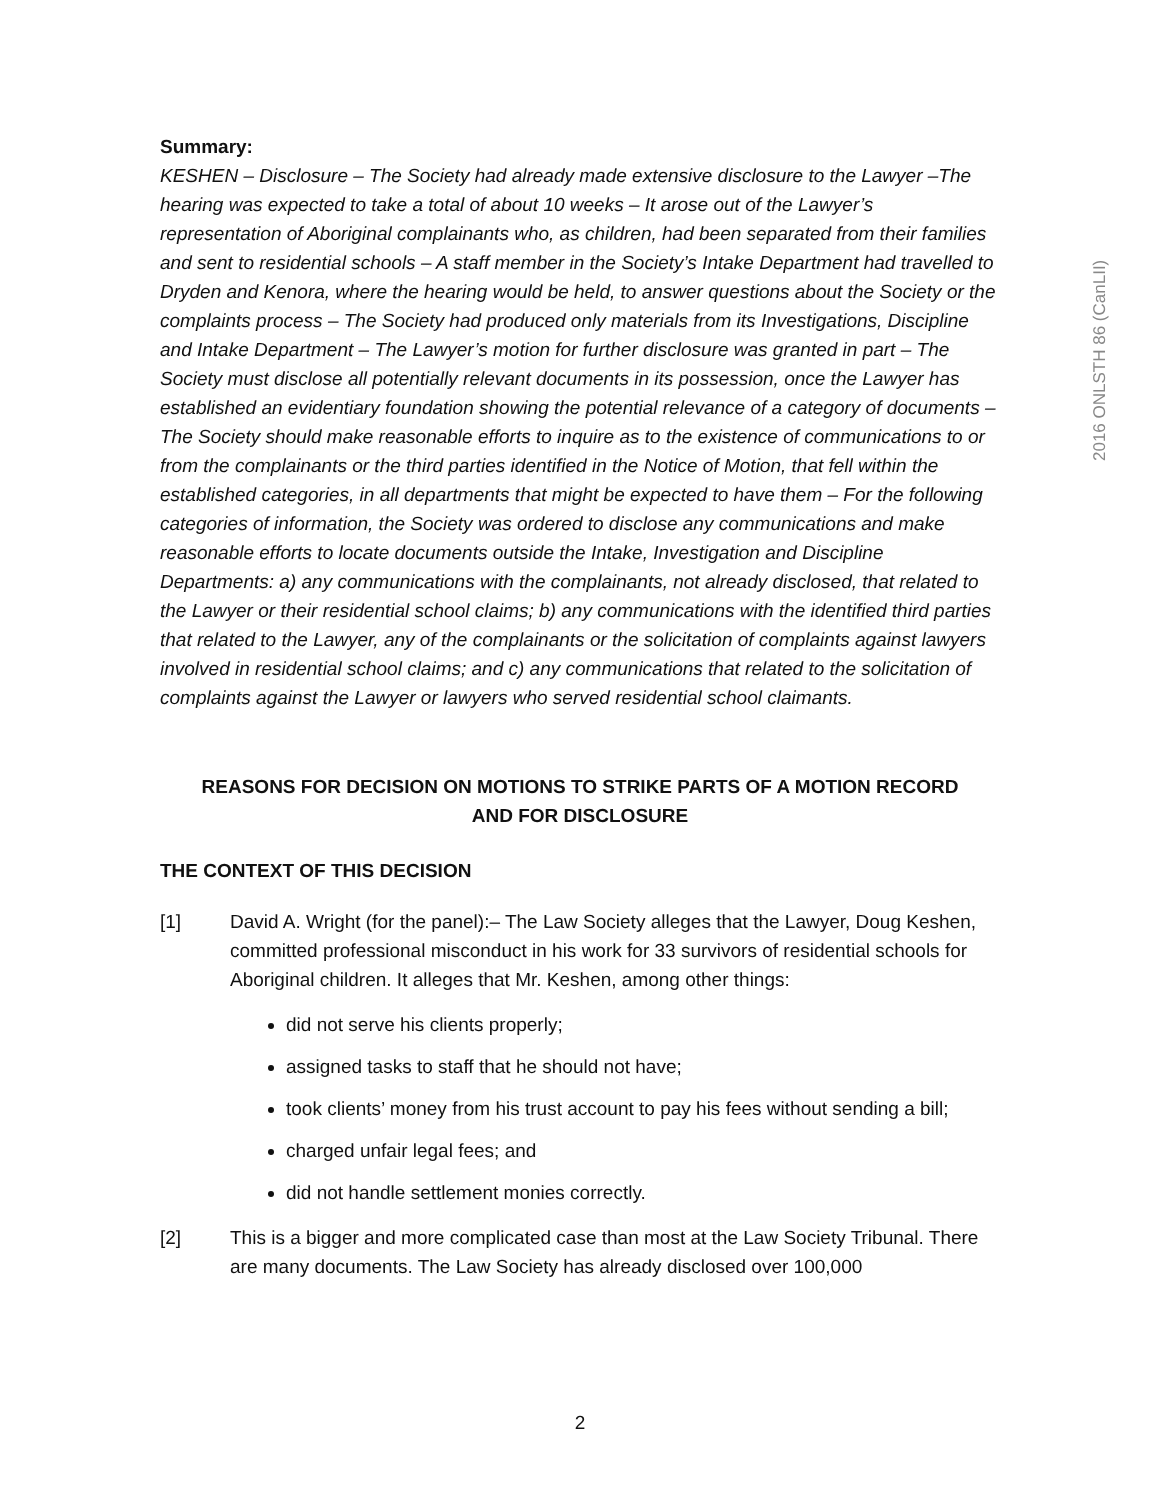Summary:
KESHEN – Disclosure – The Society had already made extensive disclosure to the Lawyer –The hearing was expected to take a total of about 10 weeks – It arose out of the Lawyer’s representation of Aboriginal complainants who, as children, had been separated from their families and sent to residential schools – A staff member in the Society’s Intake Department had travelled to Dryden and Kenora, where the hearing would be held, to answer questions about the Society or the complaints process – The Society had produced only materials from its Investigations, Discipline and Intake Department – The Lawyer’s motion for further disclosure was granted in part – The Society must disclose all potentially relevant documents in its possession, once the Lawyer has established an evidentiary foundation showing the potential relevance of a category of documents – The Society should make reasonable efforts to inquire as to the existence of communications to or from the complainants or the third parties identified in the Notice of Motion, that fell within the established categories, in all departments that might be expected to have them – For the following categories of information, the Society was ordered to disclose any communications and make reasonable efforts to locate documents outside the Intake, Investigation and Discipline Departments: a) any communications with the complainants, not already disclosed, that related to the Lawyer or their residential school claims; b) any communications with the identified third parties that related to the Lawyer, any of the complainants or the solicitation of complaints against lawyers involved in residential school claims; and c) any communications that related to the solicitation of complaints against the Lawyer or lawyers who served residential school claimants.
REASONS FOR DECISION ON MOTIONS TO STRIKE PARTS OF A MOTION RECORD
AND FOR DISCLOSURE
THE CONTEXT OF THIS DECISION
[1] David A. Wright (for the panel):– The Law Society alleges that the Lawyer, Doug Keshen, committed professional misconduct in his work for 33 survivors of residential schools for Aboriginal children. It alleges that Mr. Keshen, among other things:
did not serve his clients properly;
assigned tasks to staff that he should not have;
took clients’ money from his trust account to pay his fees without sending a bill;
charged unfair legal fees; and
did not handle settlement monies correctly.
[2] This is a bigger and more complicated case than most at the Law Society Tribunal. There are many documents. The Law Society has already disclosed over 100,000
2016 ONLSTH 86 (CanLII)
2